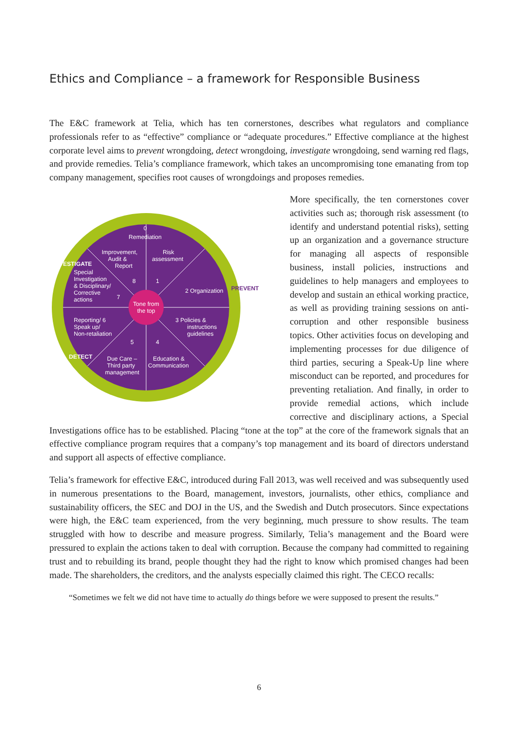Ethics and Compliance – a framework for Responsible Business
The E&C framework at Telia, which has ten cornerstones, describes what regulators and compliance professionals refer to as “effective” compliance or “adequate procedures.” Effective compliance at the highest corporate level aims to prevent wrongdoing, detect wrongdoing, investigate wrongdoing, send warning red flags, and provide remedies. Telia’s compliance framework, which takes an uncompromising tone emanating from top company management, specifies root causes of wrongdoings and proposes remedies.
Tone from
the top
Remediation
0
Improvement,
Audit &
Report
Risk
assessment
Special
Investigation
& Disciplinary/
Corrective
actions
2 Organization
Reporting/ 6
Speak up/
Non-retaliation
3 Policies &
instructions
guidelines
Due Care –
Third party
management
Education &
Communication
8
1
7
5
4
INVESTIGATE
PREVENT
DETECT
More specifically, the ten cornerstones cover activities such as; thorough risk assessment (to identify and understand potential risks), setting up an organization and a governance structure for managing all aspects of responsible business, install policies, instructions and guidelines to help managers and employees to develop and sustain an ethical working practice, as well as providing training sessions on anti-corruption and other responsible business topics. Other activities focus on developing and implementing processes for due diligence of third parties, securing a Speak-Up line where misconduct can be reported, and procedures for preventing retaliation. And finally, in order to provide remedial actions, which include corrective and disciplinary actions, a Special Investigations office has to be established. Placing “tone at the top” at the core of the framework signals that an effective compliance program requires that a company’s top management and its board of directors understand and support all aspects of effective compliance.
Telia’s framework for effective E&C, introduced during Fall 2013, was well received and was subsequently used in numerous presentations to the Board, management, investors, journalists, other ethics, compliance and sustainability officers, the SEC and DOJ in the US, and the Swedish and Dutch prosecutors. Since expectations were high, the E&C team experienced, from the very beginning, much pressure to show results. The team struggled with how to describe and measure progress. Similarly, Telia’s management and the Board were pressured to explain the actions taken to deal with corruption. Because the company had committed to regaining trust and to rebuilding its brand, people thought they had the right to know which promised changes had been made. The shareholders, the creditors, and the analysts especially claimed this right. The CECO recalls:
“Sometimes we felt we did not have time to actually do things before we were supposed to present the results.”
6